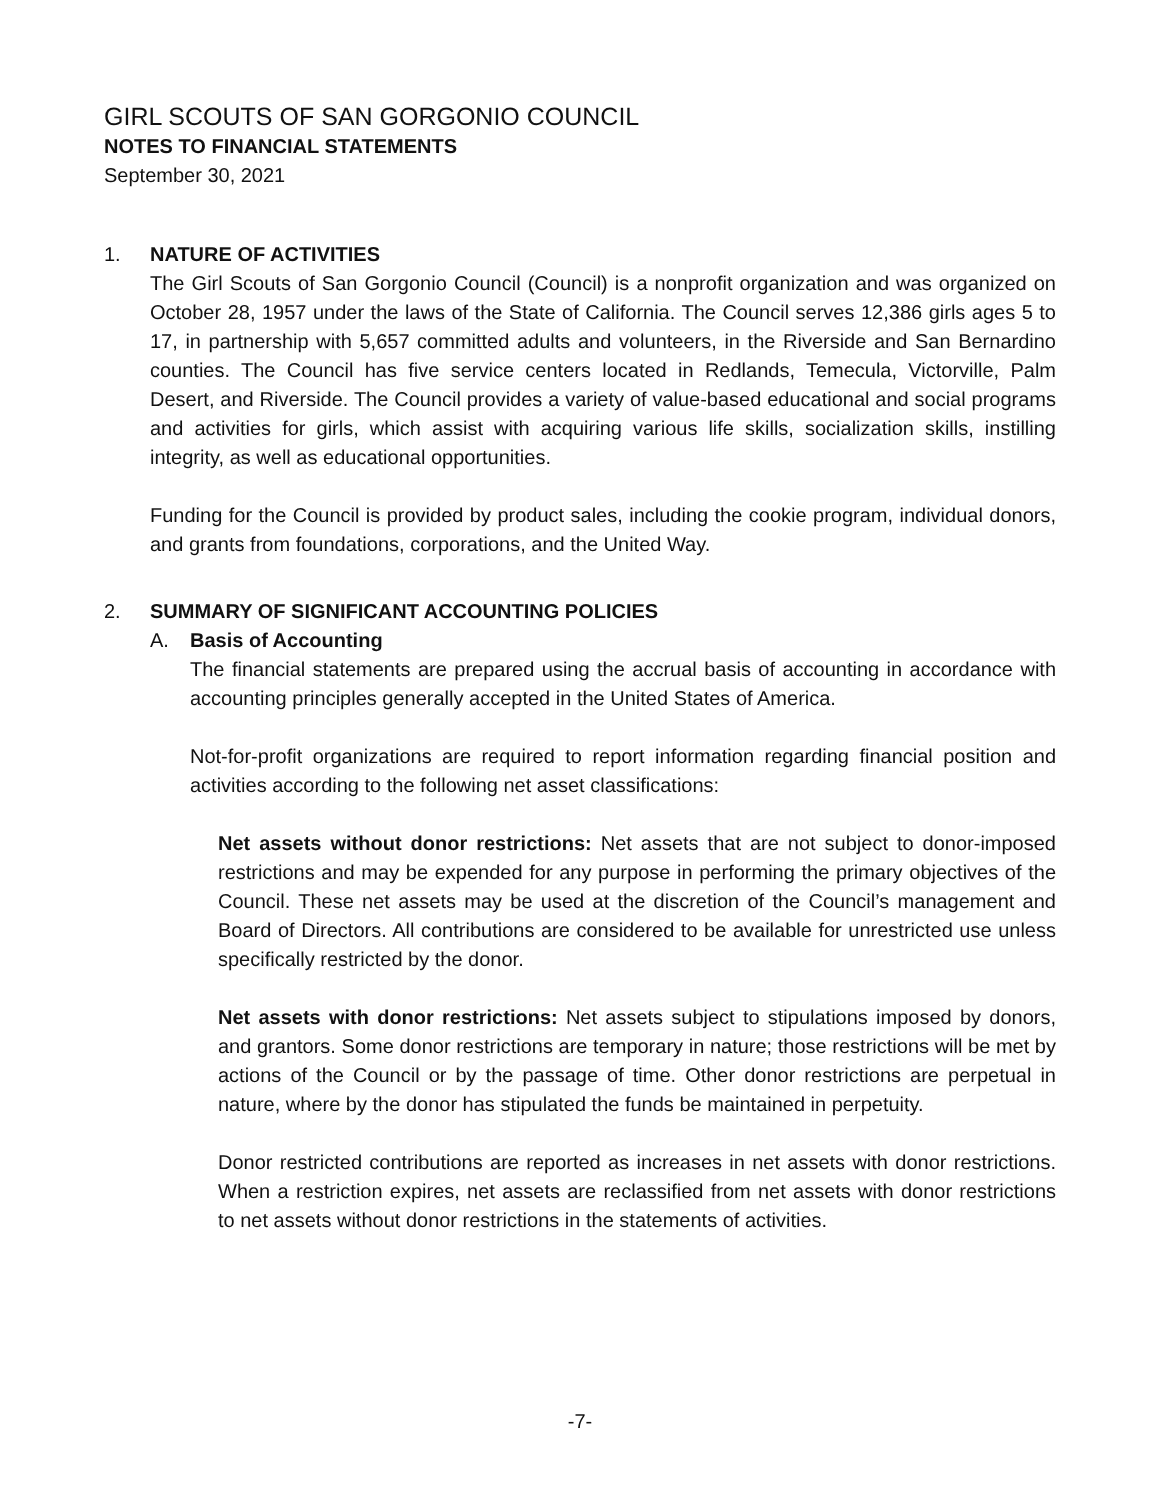GIRL SCOUTS OF SAN GORGONIO COUNCIL
NOTES TO FINANCIAL STATEMENTS
September 30, 2021
1. NATURE OF ACTIVITIES
The Girl Scouts of San Gorgonio Council (Council) is a nonprofit organization and was organized on October 28, 1957 under the laws of the State of California. The Council serves 12,386 girls ages 5 to 17, in partnership with 5,657 committed adults and volunteers, in the Riverside and San Bernardino counties. The Council has five service centers located in Redlands, Temecula, Victorville, Palm Desert, and Riverside. The Council provides a variety of value-based educational and social programs and activities for girls, which assist with acquiring various life skills, socialization skills, instilling integrity, as well as educational opportunities.
Funding for the Council is provided by product sales, including the cookie program, individual donors, and grants from foundations, corporations, and the United Way.
2. SUMMARY OF SIGNIFICANT ACCOUNTING POLICIES
A. Basis of Accounting
The financial statements are prepared using the accrual basis of accounting in accordance with accounting principles generally accepted in the United States of America.
Not-for-profit organizations are required to report information regarding financial position and activities according to the following net asset classifications:
Net assets without donor restrictions: Net assets that are not subject to donor-imposed restrictions and may be expended for any purpose in performing the primary objectives of the Council. These net assets may be used at the discretion of the Council’s management and Board of Directors. All contributions are considered to be available for unrestricted use unless specifically restricted by the donor.
Net assets with donor restrictions: Net assets subject to stipulations imposed by donors, and grantors. Some donor restrictions are temporary in nature; those restrictions will be met by actions of the Council or by the passage of time. Other donor restrictions are perpetual in nature, where by the donor has stipulated the funds be maintained in perpetuity.
Donor restricted contributions are reported as increases in net assets with donor restrictions. When a restriction expires, net assets are reclassified from net assets with donor restrictions to net assets without donor restrictions in the statements of activities.
-7-